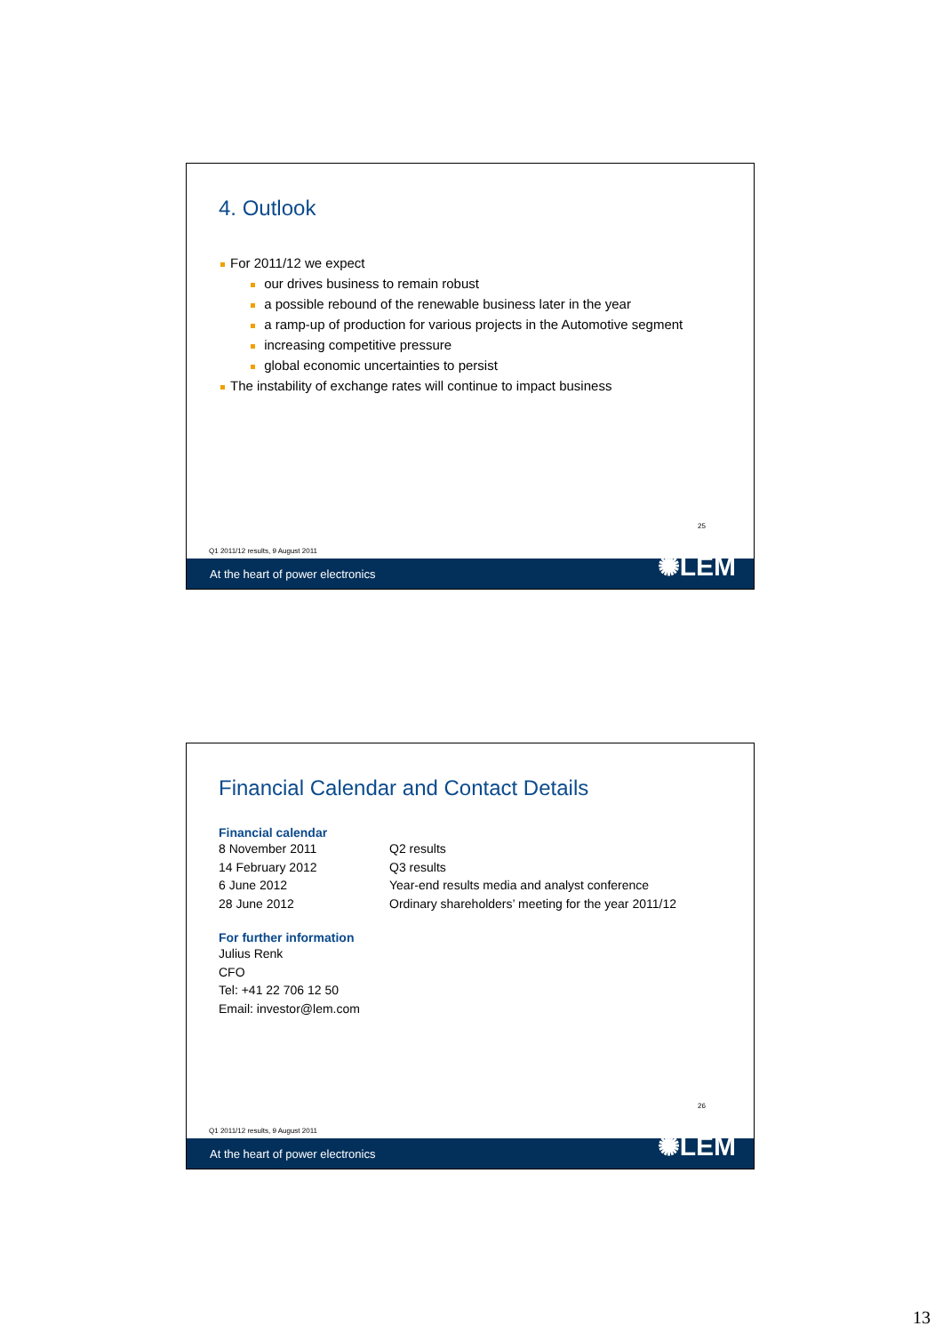4. Outlook
For 2011/12 we expect
our drives business to remain robust
a possible rebound of the renewable business later in the year
a ramp-up of production for various projects in the Automotive segment
increasing competitive pressure
global economic uncertainties to persist
The instability of exchange rates will continue to impact business
25
Q1 2011/12 results, 9 August 2011
At the heart of power electronics ✺LEM
Financial Calendar and Contact Details
Financial calendar
| 8 November 2011 | Q2 results |
| 14 February 2012 | Q3 results |
| 6 June 2012 | Year-end results media and analyst conference |
| 28 June 2012 | Ordinary shareholders’ meeting for the year 2011/12 |
For further information
Julius Renk
CFO
Tel: +41 22 706 12 50
Email: investor@lem.com
26
Q1 2011/12 results, 9 August 2011
At the heart of power electronics ✺LEM
13